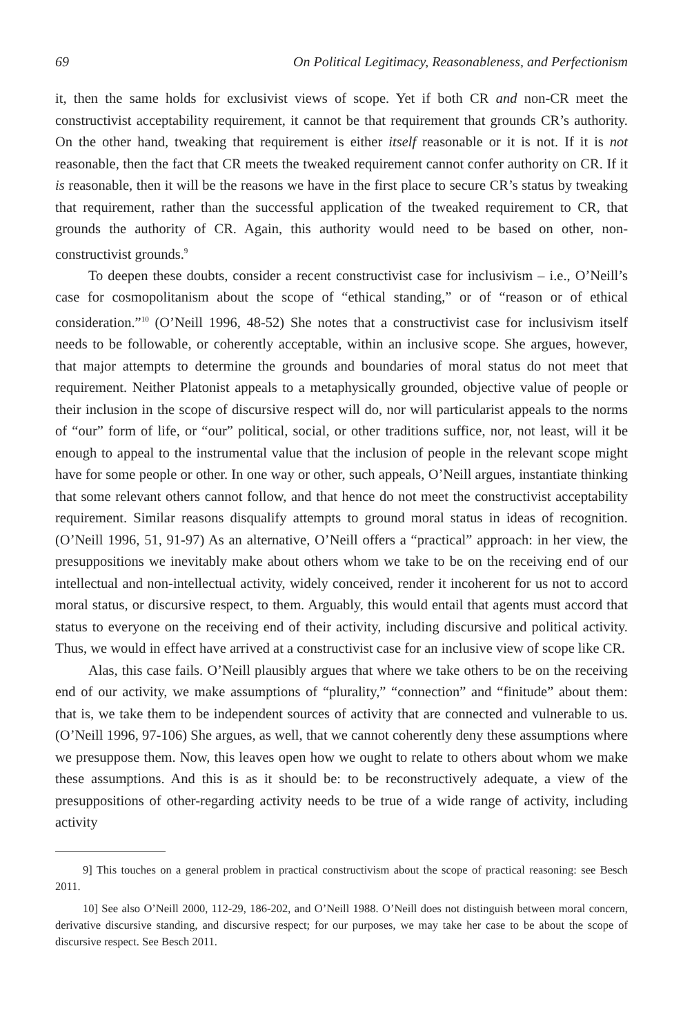69 On Political Legitimacy, Reasonableness, and Perfectionism
it, then the same holds for exclusivist views of scope. Yet if both CR and non-CR meet the constructivist acceptability requirement, it cannot be that requirement that grounds CR’s authority. On the other hand, tweaking that requirement is either itself reasonable or it is not. If it is not reasonable, then the fact that CR meets the tweaked requirement cannot confer authority on CR. If it is reasonable, then it will be the reasons we have in the first place to secure CR’s status by tweaking that requirement, rather than the successful application of the tweaked requirement to CR, that grounds the authority of CR. Again, this authority would need to be based on other, non-constructivist grounds.<sup>9</sup>
To deepen these doubts, consider a recent constructivist case for inclusivism – i.e., O’Neill’s case for cosmopolitanism about the scope of “ethical standing,” or of “reason or of ethical consideration.”<sup>10</sup> (O’Neill 1996, 48-52) She notes that a constructivist case for inclusivism itself needs to be followable, or coherently acceptable, within an inclusive scope. She argues, however, that major attempts to determine the grounds and boundaries of moral status do not meet that requirement. Neither Platonist appeals to a metaphysically grounded, objective value of people or their inclusion in the scope of discursive respect will do, nor will particularist appeals to the norms of “our” form of life, or “our” political, social, or other traditions suffice, nor, not least, will it be enough to appeal to the instrumental value that the inclusion of people in the relevant scope might have for some people or other. In one way or other, such appeals, O’Neill argues, instantiate thinking that some relevant others cannot follow, and that hence do not meet the constructivist acceptability requirement. Similar reasons disqualify attempts to ground moral status in ideas of recognition. (O’Neill 1996, 51, 91-97) As an alternative, O’Neill offers a “practical” approach: in her view, the presuppositions we inevitably make about others whom we take to be on the receiving end of our intellectual and non-intellectual activity, widely conceived, render it incoherent for us not to accord moral status, or discursive respect, to them. Arguably, this would entail that agents must accord that status to everyone on the receiving end of their activity, including discursive and political activity. Thus, we would in effect have arrived at a constructivist case for an inclusive view of scope like CR.
Alas, this case fails. O’Neill plausibly argues that where we take others to be on the receiving end of our activity, we make assumptions of “plurality,” “connection” and “finitude” about them: that is, we take them to be independent sources of activity that are connected and vulnerable to us. (O’Neill 1996, 97-106) She argues, as well, that we cannot coherently deny these assumptions where we presuppose them. Now, this leaves open how we ought to relate to others about whom we make these assumptions. And this is as it should be: to be reconstructively adequate, a view of the presuppositions of other-regarding activity needs to be true of a wide range of activity, including activity
9] This touches on a general problem in practical constructivism about the scope of practical reasoning: see Besch 2011.
10] See also O’Neill 2000, 112-29, 186-202, and O’Neill 1988. O’Neill does not distinguish between moral concern, derivative discursive standing, and discursive respect; for our purposes, we may take her case to be about the scope of discursive respect. See Besch 2011.